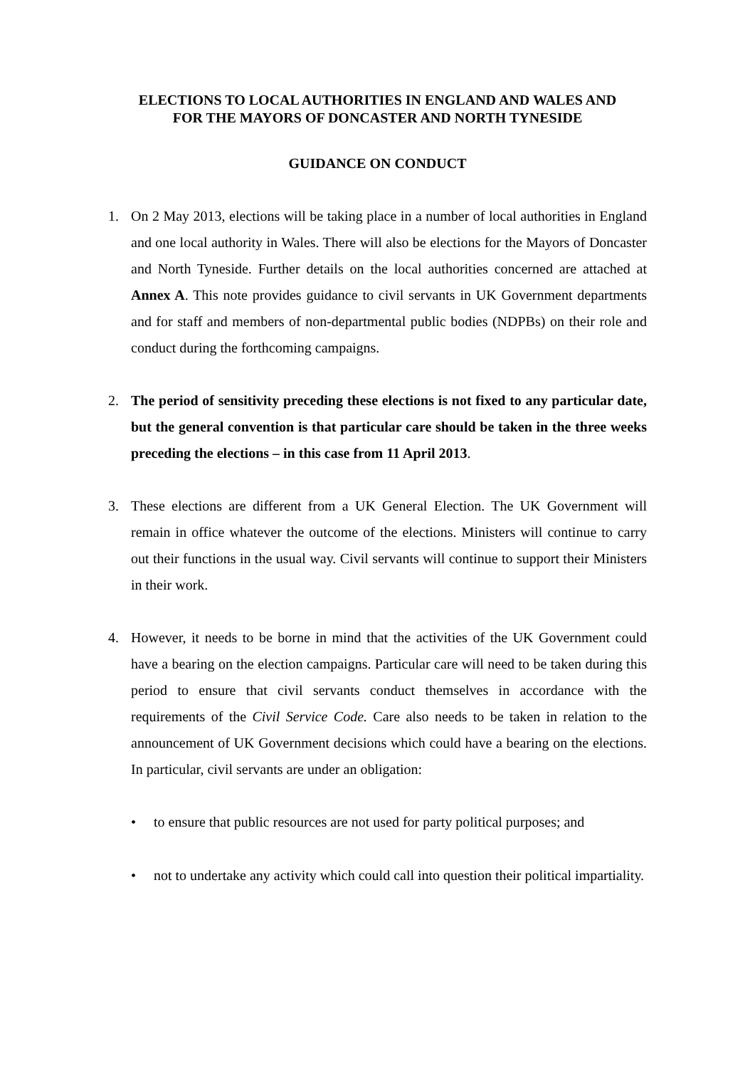ELECTIONS TO LOCAL AUTHORITIES IN ENGLAND AND WALES AND
FOR THE MAYORS OF DONCASTER AND NORTH TYNESIDE
GUIDANCE ON CONDUCT
1. On 2 May 2013, elections will be taking place in a number of local authorities in England and one local authority in Wales. There will also be elections for the Mayors of Doncaster and North Tyneside. Further details on the local authorities concerned are attached at Annex A. This note provides guidance to civil servants in UK Government departments and for staff and members of non-departmental public bodies (NDPBs) on their role and conduct during the forthcoming campaigns.
2. The period of sensitivity preceding these elections is not fixed to any particular date, but the general convention is that particular care should be taken in the three weeks preceding the elections – in this case from 11 April 2013.
3. These elections are different from a UK General Election. The UK Government will remain in office whatever the outcome of the elections. Ministers will continue to carry out their functions in the usual way. Civil servants will continue to support their Ministers in their work.
4. However, it needs to be borne in mind that the activities of the UK Government could have a bearing on the election campaigns. Particular care will need to be taken during this period to ensure that civil servants conduct themselves in accordance with the requirements of the Civil Service Code. Care also needs to be taken in relation to the announcement of UK Government decisions which could have a bearing on the elections. In particular, civil servants are under an obligation:
• to ensure that public resources are not used for party political purposes; and
• not to undertake any activity which could call into question their political impartiality.